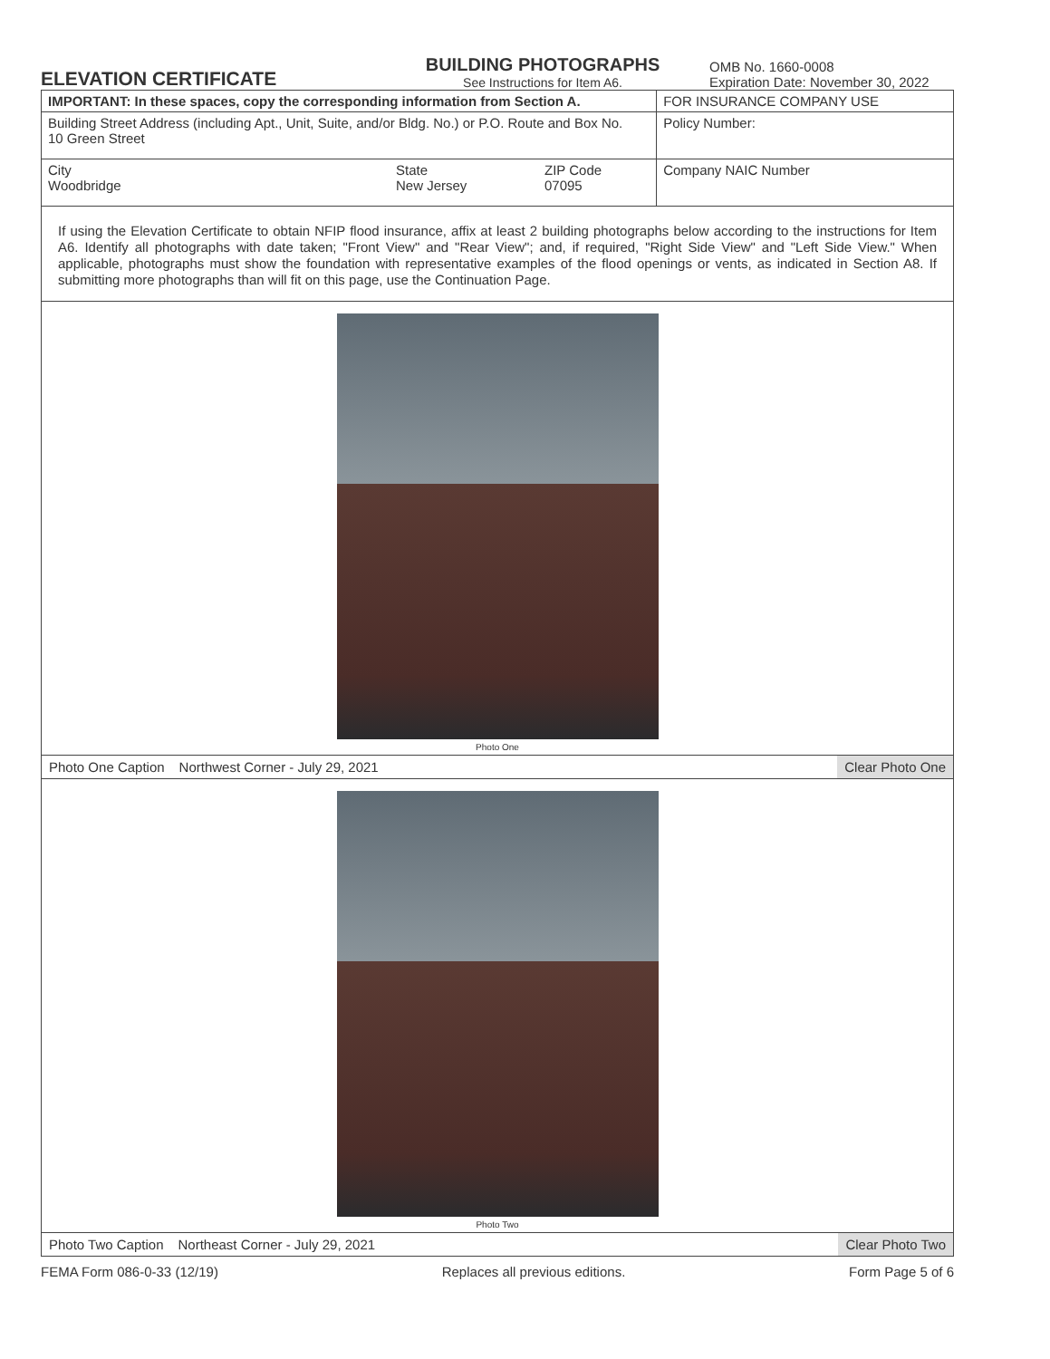ELEVATION CERTIFICATE
BUILDING PHOTOGRAPHS
See Instructions for Item A6.
OMB No. 1660-0008
Expiration Date: November 30, 2022
| IMPORTANT: In these spaces, copy the corresponding information from Section A. | | | FOR INSURANCE COMPANY USE |
| Building Street Address (including Apt., Unit, Suite, and/or Bldg. No.) or P.O. Route and Box No. 10 Green Street | | | Policy Number: |
| City Woodbridge | State New Jersey | ZIP Code 07095 | Company NAIC Number |
If using the Elevation Certificate to obtain NFIP flood insurance, affix at least 2 building photographs below according to the instructions for Item A6. Identify all photographs with date taken; "Front View" and "Rear View"; and, if required, "Right Side View" and "Left Side View." When applicable, photographs must show the foundation with representative examples of the flood openings or vents, as indicated in Section A8. If submitting more photographs than will fit on this page, use the Continuation Page.
Photo One
Photo One Caption Northwest Corner - July 29, 2021 Clear Photo One
Photo Two
Photo Two Caption Northeast Corner - July 29, 2021 Clear Photo Two
FEMA Form 086-0-33 (12/19) Replaces all previous editions. Form Page 5 of 6